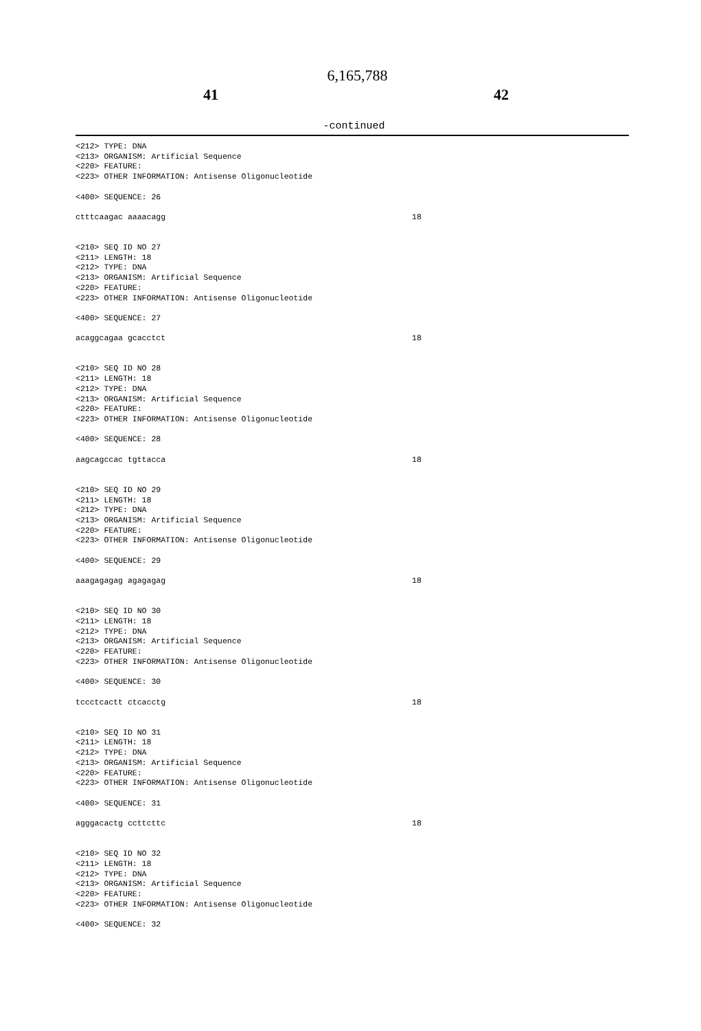6,165,788
41 42
-continued
<212> TYPE: DNA
<213> ORGANISM: Artificial Sequence
<220> FEATURE:
<223> OTHER INFORMATION: Antisense Oligonucleotide

<400> SEQUENCE: 26

ctttcaagac aaaacagg                                                    18


<210> SEQ ID NO 27
<211> LENGTH: 18
<212> TYPE: DNA
<213> ORGANISM: Artificial Sequence
<220> FEATURE:
<223> OTHER INFORMATION: Antisense Oligonucleotide

<400> SEQUENCE: 27

acaggcagaa gcacctct                                                    18


<210> SEQ ID NO 28
<211> LENGTH: 18
<212> TYPE: DNA
<213> ORGANISM: Artificial Sequence
<220> FEATURE:
<223> OTHER INFORMATION: Antisense Oligonucleotide

<400> SEQUENCE: 28

aagcagccac tgttacca                                                    18


<210> SEQ ID NO 29
<211> LENGTH: 18
<212> TYPE: DNA
<213> ORGANISM: Artificial Sequence
<220> FEATURE:
<223> OTHER INFORMATION: Antisense Oligonucleotide

<400> SEQUENCE: 29

aaagagagag agagagag                                                    18


<210> SEQ ID NO 30
<211> LENGTH: 18
<212> TYPE: DNA
<213> ORGANISM: Artificial Sequence
<220> FEATURE:
<223> OTHER INFORMATION: Antisense Oligonucleotide

<400> SEQUENCE: 30

tccctcactt ctcacctg                                                    18


<210> SEQ ID NO 31
<211> LENGTH: 18
<212> TYPE: DNA
<213> ORGANISM: Artificial Sequence
<220> FEATURE:
<223> OTHER INFORMATION: Antisense Oligonucleotide

<400> SEQUENCE: 31

agggacactg ccttcttc                                                    18


<210> SEQ ID NO 32
<211> LENGTH: 18
<212> TYPE: DNA
<213> ORGANISM: Artificial Sequence
<220> FEATURE:
<223> OTHER INFORMATION: Antisense Oligonucleotide

<400> SEQUENCE: 32